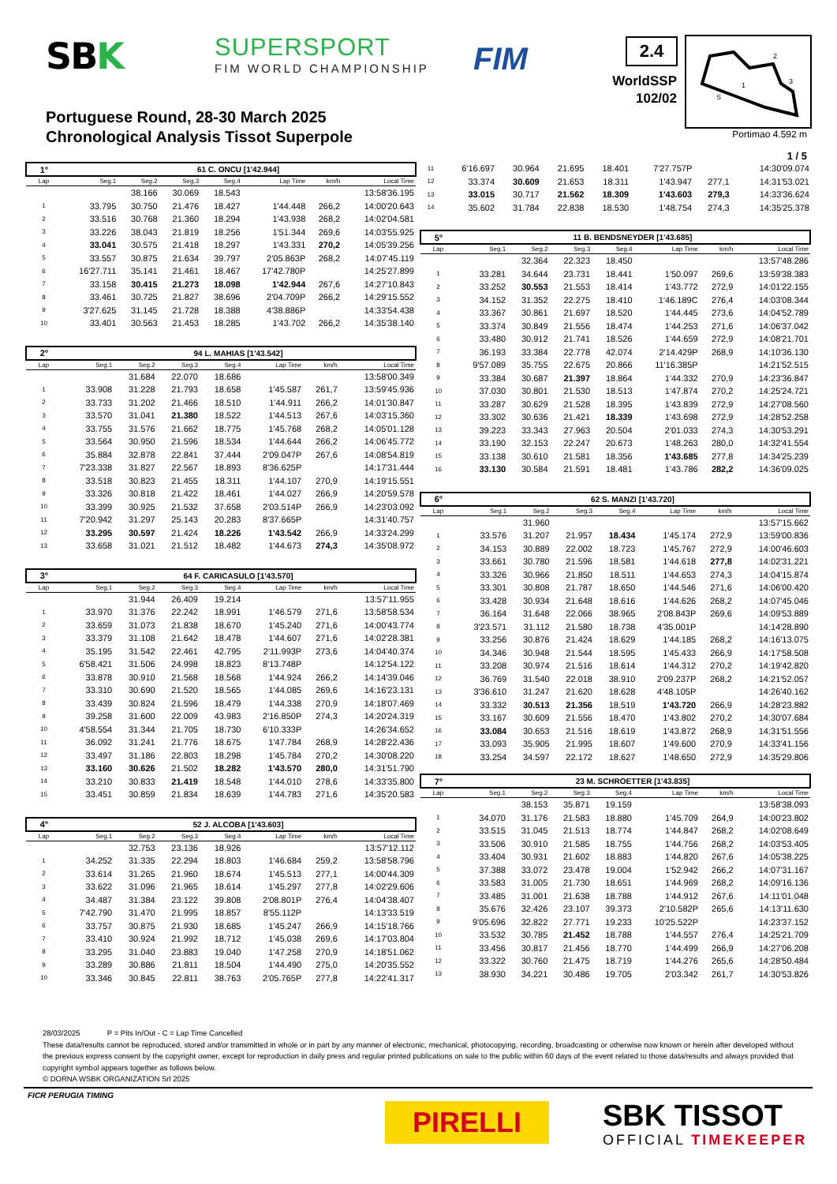SBK SUPERSPORT
FIM WORLD CHAMPIONSHIP FIM 2.4
WorldSSP
102/02
2
3
1
S
Portimao 4.592 m
Portuguese Round, 28-30 March 2025
Chronological Analysis Tissot Superpole
1 / 5
| 1° | 61 C. ONCU [1'42.944] | | | | | | |
| Lap | Seg.1 | Seg.2 | Seg.3 | Seg.4 | Lap Time | km/h | Local Time |
| | | 38.166 | 30.069 | 18.543 | | | 13:58'36.195 |
| 1 | 33.795 | 30.750 | 21.476 | 18.427 | 1'44.448 | 266,2 | 14:00'20.643 |
| 2 | 33.516 | 30.768 | 21.360 | 18.294 | 1'43.938 | 268,2 | 14:02'04.581 |
| 3 | 33.226 | 38.043 | 21.819 | 18.256 | 1'51.344 | 269,6 | 14:03'55.925 |
| 4 | 33.041 | 30.575 | 21.418 | 18.297 | 1'43.331 | 270,2 | 14:05'39.256 |
| 5 | 33.557 | 30.875 | 21.634 | 39.797 | 2'05.863P | 268,2 | 14:07'45.119 |
| 6 | 16'27.711 | 35.141 | 21.461 | 18.467 | 17'42.780P | | 14:25'27.899 |
| 7 | 33.158 | 30.415 | 21.273 | 18.098 | 1'42.944 | 267,6 | 14:27'10.843 |
| 8 | 33.461 | 30.725 | 21.827 | 38.696 | 2'04.709P | 266,2 | 14:29'15.552 |
| 9 | 3'27.625 | 31.145 | 21.728 | 18.388 | 4'38.886P | | 14:33'54.438 |
| 10 | 33.401 | 30.563 | 21.453 | 18.285 | 1'43.702 | 266,2 | 14:35'38.140 |
| 2° | 94 L. MAHIAS [1'43.542] | | | | | | |
| Lap | Seg.1 | Seg.2 | Seg.3 | Seg.4 | Lap Time | km/h | Local Time |
| | | 31.684 | 22.070 | 18.686 | | | 13:58'00.349 |
| 1 | 33.908 | 31.228 | 21.793 | 18.658 | 1'45.587 | 261,7 | 13:59'45.936 |
| 2 | 33.733 | 31.202 | 21.466 | 18.510 | 1'44.911 | 266,2 | 14:01'30.847 |
| 3 | 33.570 | 31.041 | 21.380 | 18.522 | 1'44.513 | 267,6 | 14:03'15.360 |
| 4 | 33.755 | 31.576 | 21.662 | 18.775 | 1'45.768 | 268,2 | 14:05'01.128 |
| 5 | 33.564 | 30.950 | 21.596 | 18.534 | 1'44.644 | 266,2 | 14:06'45.772 |
| 6 | 35.884 | 32.878 | 22.841 | 37.444 | 2'09.047P | 267,6 | 14:08'54.819 |
| 7 | 7'23.338 | 31.827 | 22.567 | 18.893 | 8'36.625P | | 14:17'31.444 |
| 8 | 33.518 | 30.823 | 21.455 | 18.311 | 1'44.107 | 270,9 | 14:19'15.551 |
| 9 | 33.326 | 30.818 | 21.422 | 18.461 | 1'44.027 | 266,9 | 14:20'59.578 |
| 10 | 33.399 | 30.925 | 21.532 | 37.658 | 2'03.514P | 266,9 | 14:23'03.092 |
| 11 | 7'20.942 | 31.297 | 25.143 | 20.283 | 8'37.665P | | 14:31'40.757 |
| 12 | 33.295 | 30.597 | 21.424 | 18.226 | 1'43.542 | 266,9 | 14:33'24.299 |
| 13 | 33.658 | 31.021 | 21.512 | 18.482 | 1'44.673 | 274,3 | 14:35'08.972 |
| 3° | 64 F. CARICASULO [1'43.570] | | | | | | |
| Lap | Seg.1 | Seg.2 | Seg.3 | Seg.4 | Lap Time | km/h | Local Time |
| | | 31.944 | 26.409 | 19.214 | | | 13:57'11.955 |
| 1 | 33.970 | 31.376 | 22.242 | 18.991 | 1'46.579 | 271,6 | 13:58'58.534 |
| 2 | 33.659 | 31.073 | 21.838 | 18.670 | 1'45.240 | 271,6 | 14:00'43.774 |
| 3 | 33.379 | 31.108 | 21.642 | 18.478 | 1'44.607 | 271,6 | 14:02'28.381 |
| 4 | 35.195 | 31.542 | 22.461 | 42.795 | 2'11.993P | 273,6 | 14:04'40.374 |
| 5 | 6'58.421 | 31.506 | 24.998 | 18.823 | 8'13.748P | | 14:12'54.122 |
| 6 | 33.878 | 30.910 | 21.568 | 18.568 | 1'44.924 | 266,2 | 14:14'39.046 |
| 7 | 33.310 | 30.690 | 21.520 | 18.565 | 1'44.085 | 269,6 | 14:16'23.131 |
| 8 | 33.439 | 30.824 | 21.596 | 18.479 | 1'44.338 | 270,9 | 14:18'07.469 |
| 9 | 39.258 | 31.600 | 22.009 | 43.983 | 2'16.850P | 274,3 | 14:20'24.319 |
| 10 | 4'58.554 | 31.344 | 21.705 | 18.730 | 6'10.333P | | 14:26'34.652 |
| 11 | 36.092 | 31.241 | 21.776 | 18.675 | 1'47.784 | 268,9 | 14:28'22.436 |
| 12 | 33.497 | 31.186 | 22.803 | 18.298 | 1'45.784 | 270,2 | 14:30'08.220 |
| 13 | 33.160 | 30.626 | 21.502 | 18.282 | 1'43.570 | 280,0 | 14:31'51.790 |
| 14 | 33.210 | 30.833 | 21.419 | 18.548 | 1'44.010 | 278,6 | 14:33'35.800 |
| 15 | 33.451 | 30.859 | 21.834 | 18.639 | 1'44.783 | 271,6 | 14:35'20.583 |
| 4° | 52 J. ALCOBA [1'43.603] | | | | | | |
| Lap | Seg.1 | Seg.2 | Seg.3 | Seg.4 | Lap Time | km/h | Local Time |
| | | 32.753 | 23.136 | 18.926 | | | 13:57'12.112 |
| 1 | 34.252 | 31.335 | 22.294 | 18.803 | 1'46.684 | 259,2 | 13:58'58.796 |
| 2 | 33.614 | 31.265 | 21.960 | 18.674 | 1'45.513 | 277,1 | 14:00'44.309 |
| 3 | 33.622 | 31.096 | 21.965 | 18.614 | 1'45.297 | 277,8 | 14:02'29.606 |
| 4 | 34.487 | 31.384 | 23.122 | 39.808 | 2'08.801P | 276,4 | 14:04'38.407 |
| 5 | 7'42.790 | 31.470 | 21.995 | 18.857 | 8'55.112P | | 14:13'33.519 |
| 6 | 33.757 | 30.875 | 21.930 | 18.685 | 1'45.247 | 266,9 | 14:15'18.766 |
| 7 | 33.410 | 30.924 | 21.992 | 18.712 | 1'45.038 | 269,6 | 14:17'03.804 |
| 8 | 33.295 | 31.040 | 23.883 | 19.040 | 1'47.258 | 270,9 | 14:18'51.062 |
| 9 | 33.289 | 30.886 | 21.811 | 18.504 | 1'44.490 | 275,0 | 14:20'35.552 |
| 10 | 33.346 | 30.845 | 22.811 | 38.763 | 2'05.765P | 277,8 | 14:22'41.317 |
| 11 | 6'16.697 | 30.964 | 21.695 | 18.401 | 7'27.757P | | 14:30'09.074 |
| 12 | 33.374 | 30.609 | 21.653 | 18.311 | 1'43.947 | 277,1 | 14:31'53.021 |
| 13 | 33.015 | 30.717 | 21.562 | 18.309 | 1'43.603 | 279,3 | 14:33'36.624 |
| 14 | 35.602 | 31.784 | 22.838 | 18.530 | 1'48.754 | 274,3 | 14:35'25.378 |
| 5° | 11 B. BENDSNEYDER [1'43.685] | | | | | | |
| Lap | Seg.1 | Seg.2 | Seg.3 | Seg.4 | Lap Time | km/h | Local Time |
| | | 32.364 | 22.323 | 18.450 | | | 13:57'48.286 |
| 1 | 33.281 | 34.644 | 23.731 | 18.441 | 1'50.097 | 269,6 | 13:59'38.383 |
| 2 | 33.252 | 30.553 | 21.553 | 18.414 | 1'43.772 | 272,9 | 14:01'22.155 |
| 3 | 34.152 | 31.352 | 22.275 | 18.410 | 1'46.189C | 276,4 | 14:03'08.344 |
| 4 | 33.367 | 30.861 | 21.697 | 18.520 | 1'44.445 | 273,6 | 14:04'52.789 |
| 5 | 33.374 | 30.849 | 21.556 | 18.474 | 1'44.253 | 271,6 | 14:06'37.042 |
| 6 | 33.480 | 30.912 | 21.741 | 18.526 | 1'44.659 | 272,9 | 14:08'21.701 |
| 7 | 36.193 | 33.384 | 22.778 | 42.074 | 2'14.429P | 268,9 | 14:10'36.130 |
| 8 | 9'57.089 | 35.755 | 22.675 | 20.866 | 11'16.385P | | 14:21'52.515 |
| 9 | 33.384 | 30.687 | 21.397 | 18.864 | 1'44.332 | 270,9 | 14:23'36.847 |
| 10 | 37.030 | 30.801 | 21.530 | 18.513 | 1'47.874 | 270,2 | 14:25'24.721 |
| 11 | 33.287 | 30.629 | 21.528 | 18.395 | 1'43.839 | 272,9 | 14:27'08.560 |
| 12 | 33.302 | 30.636 | 21.421 | 18.339 | 1'43.698 | 272,9 | 14:28'52.258 |
| 13 | 39.223 | 33.343 | 27.963 | 20.504 | 2'01.033 | 274,3 | 14:30'53.291 |
| 14 | 33.190 | 32.153 | 22.247 | 20.673 | 1'48.263 | 280,0 | 14:32'41.554 |
| 15 | 33.138 | 30.610 | 21.581 | 18.356 | 1'43.685 | 277,8 | 14:34'25.239 |
| 16 | 33.130 | 30.584 | 21.591 | 18.481 | 1'43.786 | 282,2 | 14:36'09.025 |
| 6° | 62 S. MANZI [1'43.720] | | | | | | |
| Lap | Seg.1 | Seg.2 | Seg.3 | Seg.4 | Lap Time | km/h | Local Time |
| | | 31.960 | | | | | 13:57'15.662 |
| 1 | 33.576 | 31.207 | 21.957 | 18.434 | 1'45.174 | 272,9 | 13:59'00.836 |
| 2 | 34.153 | 30.889 | 22.002 | 18.723 | 1'45.767 | 272,9 | 14:00'46.603 |
| 3 | 33.661 | 30.780 | 21.596 | 18.581 | 1'44.618 | 277,8 | 14:02'31.221 |
| 4 | 33.326 | 30.966 | 21.850 | 18.511 | 1'44.653 | 274,3 | 14:04'15.874 |
| 5 | 33.301 | 30.808 | 21.787 | 18.650 | 1'44.546 | 271,6 | 14:06'00.420 |
| 6 | 33.428 | 30.934 | 21.648 | 18.616 | 1'44.626 | 268,2 | 14:07'45.046 |
| 7 | 36.164 | 31.648 | 22.066 | 38.965 | 2'08.843P | 269,6 | 14:09'53.889 |
| 8 | 3'23.571 | 31.112 | 21.580 | 18.738 | 4'35.001P | | 14:14'28.890 |
| 9 | 33.256 | 30.876 | 21.424 | 18.629 | 1'44.185 | 268,2 | 14:16'13.075 |
| 10 | 34.346 | 30.948 | 21.544 | 18.595 | 1'45.433 | 266,9 | 14:17'58.508 |
| 11 | 33.208 | 30.974 | 21.516 | 18.614 | 1'44.312 | 270,2 | 14:19'42.820 |
| 12 | 36.769 | 31.540 | 22.018 | 38.910 | 2'09.237P | 268,2 | 14:21'52.057 |
| 13 | 3'36.610 | 31.247 | 21.620 | 18.628 | 4'48.105P | | 14:26'40.162 |
| 14 | 33.332 | 30.513 | 21.356 | 18.519 | 1'43.720 | 266,9 | 14:28'23.882 |
| 15 | 33.167 | 30.609 | 21.556 | 18.470 | 1'43.802 | 270,2 | 14:30'07.684 |
| 16 | 33.084 | 30.653 | 21.516 | 18.619 | 1'43.872 | 268,9 | 14:31'51.556 |
| 17 | 33.093 | 35.905 | 21.995 | 18.607 | 1'49.600 | 270,9 | 14:33'41.156 |
| 18 | 33.254 | 34.597 | 22.172 | 18.627 | 1'48.650 | 272,9 | 14:35'29.806 |
| 7° | 23 M. SCHROETTER [1'43.835] | | | | | | |
| Lap | Seg.1 | Seg.2 | Seg.3 | Seg.4 | Lap Time | km/h | Local Time |
| | | 38.153 | 35.871 | 19.159 | | | 13:58'38.093 |
| 1 | 34.070 | 31.176 | 21.583 | 18.880 | 1'45.709 | 264,9 | 14:00'23.802 |
| 2 | 33.515 | 31.045 | 21.513 | 18.774 | 1'44.847 | 268,2 | 14:02'08.649 |
| 3 | 33.506 | 30.910 | 21.585 | 18.755 | 1'44.756 | 268,2 | 14:03'53.405 |
| 4 | 33.404 | 30.931 | 21.602 | 18.883 | 1'44.820 | 267,6 | 14:05'38.225 |
| 5 | 37.388 | 33.072 | 23.478 | 19.004 | 1'52.942 | 266,2 | 14:07'31.167 |
| 6 | 33.583 | 31.005 | 21.730 | 18.651 | 1'44.969 | 268,2 | 14:09'16.136 |
| 7 | 33.485 | 31.001 | 21.638 | 18.788 | 1'44.912 | 267,6 | 14:11'01.048 |
| 8 | 35.676 | 32.426 | 23.107 | 39.373 | 2'10.582P | 265,6 | 14:13'11.630 |
| 9 | 9'05.696 | 32.822 | 27.771 | 19.233 | 10'25.522P | | 14:23'37.152 |
| 10 | 33.532 | 30.785 | 21.452 | 18.788 | 1'44.557 | 276,4 | 14:25'21.709 |
| 11 | 33.456 | 30.817 | 21.456 | 18.770 | 1'44.499 | 266,9 | 14:27'06.208 |
| 12 | 33.322 | 30.760 | 21.475 | 18.719 | 1'44.276 | 265,6 | 14:28'50.484 |
| 13 | 38.930 | 34.221 | 30.486 | 19.705 | 2'03.342 | 261,7 | 14:30'53.826 |
28/03/2025 P = Pits In/Out - C = Lap Time Cancelled
These data/results cannot be reproduced, stored and/or transmitted in whole or in part by any manner of electronic, mechanical, photocopying, recording, broadcasting or otherwise now known or herein after developed without the previous express consent by the copyright owner, except for reproduction in daily press and regular printed publications on sale to the public within 60 days of the event related to those data/results and always provided that copyright symbol appears together as follows below.
© DORNA WSBK ORGANIZATION Srl 2025
FICR PERUGIA TIMING
PIRELLI SBK TISSOT
OFFICIAL TIMEKEEPER